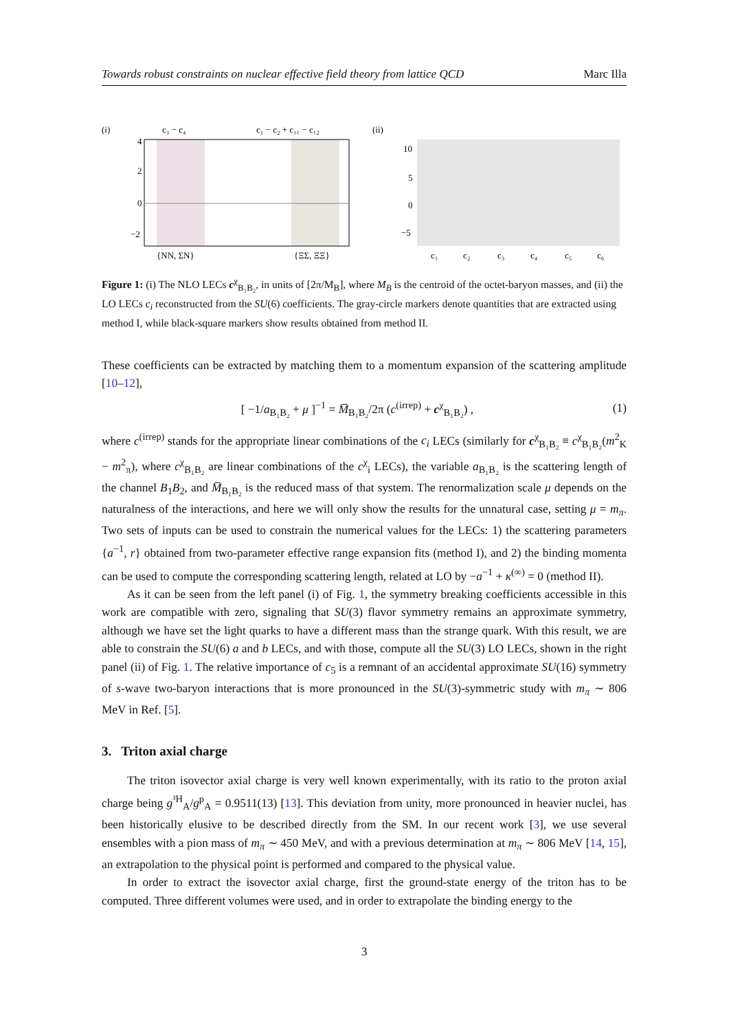Towards robust constraints on nuclear effective field theory from lattice QCD Marc Illa
(i)
c₃ − c₄
c₁ − c₂ + c₁₁ − c₁₂
4
2
0
−2
{NN, ΣN}
{ΞΣ, ΞΞ}
(ii)
10
5
0
−5
c₁
c₂
c₃
c₄
c₅
c₆
Figure 1: (i) The NLO LECs c<sup>χ</sup><sub>B₁B₂</sub>, in units of [2π/M<sub>B</sub>], where M<sub>B</sub> is the centroid of the octet-baryon masses, and (ii) the LO LECs c<sub>i</sub> reconstructed from the SU(6) coefficients. The gray-circle markers denote quantities that are extracted using method I, while black-square markers show results obtained from method II.
These coefficients can be extracted by matching them to a momentum expansion of the scattering amplitude [10–12],
[ −1/a<sub>B₁B₂</sub> + μ ]<sup>−1</sup> = M̅<sub>B₁B₂</sub>/2π (c<sup>(irrep)</sup> + c<sup>χ</sup><sub>B₁B₂</sub>) , (1)
where c<sup>(irrep)</sup> stands for the appropriate linear combinations of the c<sub>i</sub> LECs (similarly for c<sup>χ</sup><sub>B₁B₂</sub> ≡ c<sup>χ</sup><sub>B₁B₂</sub>(m<sup>2</sup><sub>K</sub> − m<sup>2</sup><sub>π</sub>), where c<sup>χ</sup><sub>B₁B₂</sub> are linear combinations of the c<sup>χ</sup><sub>i</sub> LECs), the variable a<sub>B₁B₂</sub> is the scattering length of the channel B<sub>1</sub>B<sub>2</sub>, and M̅<sub>B₁B₂</sub> is the reduced mass of that system. The renormalization scale μ depends on the naturalness of the interactions, and here we will only show the results for the unnatural case, setting μ = m<sub>π</sub>. Two sets of inputs can be used to constrain the numerical values for the LECs: 1) the scattering parameters {a<sup>−1</sup>, r} obtained from two-parameter effective range expansion fits (method I), and 2) the binding momenta can be used to compute the corresponding scattering length, related at LO by −a<sup>−1</sup> + κ<sup>(∞)</sup> = 0 (method II).
As it can be seen from the left panel (i) of Fig. 1, the symmetry breaking coefficients accessible in this work are compatible with zero, signaling that SU(3) flavor symmetry remains an approximate symmetry, although we have set the light quarks to have a different mass than the strange quark. With this result, we are able to constrain the SU(6) a and b LECs, and with those, compute all the SU(3) LO LECs, shown in the right panel (ii) of Fig. 1. The relative importance of c<sub>5</sub> is a remnant of an accidental approximate SU(16) symmetry of s-wave two-baryon interactions that is more pronounced in the SU(3)-symmetric study with m<sub>π</sub> ∼ 806 MeV in Ref. [5].
3. Triton axial charge
The triton isovector axial charge is very well known experimentally, with its ratio to the proton axial charge being g<sup>³H</sup><sub>A</sub>/g<sup>p</sup><sub>A</sub> = 0.9511(13) [13]. This deviation from unity, more pronounced in heavier nuclei, has been historically elusive to be described directly from the SM. In our recent work [3], we use several ensembles with a pion mass of m<sub>π</sub> ∼ 450 MeV, and with a previous determination at m<sub>π</sub> ∼ 806 MeV [14, 15], an extrapolation to the physical point is performed and compared to the physical value.
In order to extract the isovector axial charge, first the ground-state energy of the triton has to be computed. Three different volumes were used, and in order to extrapolate the binding energy to the
3